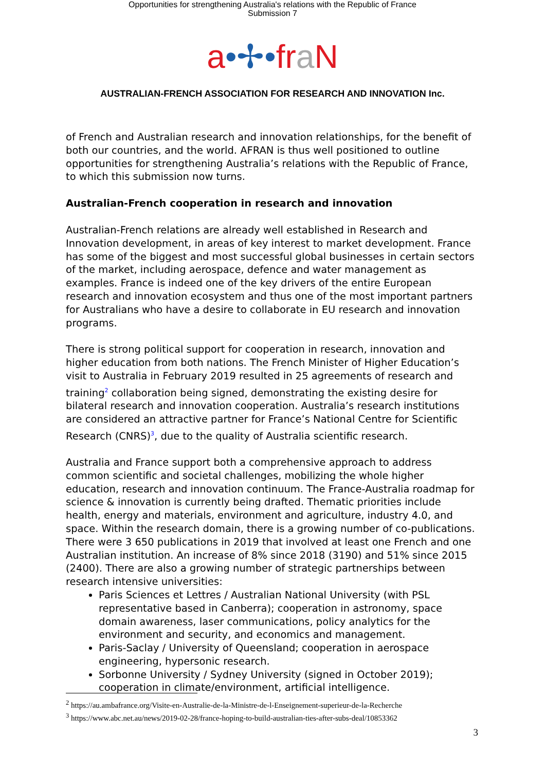Opportunities for strengthening Australia's relations with the Republic of France
Submission 7
a•✢•fr aN
AUSTRALIAN-FRENCH ASSOCIATION FOR RESEARCH AND INNOVATION Inc.
of French and Australian research and innovation relationships, for the benefit of both our countries, and the world. AFRAN is thus well positioned to outline opportunities for strengthening Australia’s relations with the Republic of France, to which this submission now turns.
Australian-French cooperation in research and innovation
Australian-French relations are already well established in Research and Innovation development, in areas of key interest to market development. France has some of the biggest and most successful global businesses in certain sectors of the market, including aerospace, defence and water management as examples. France is indeed one of the key drivers of the entire European research and innovation ecosystem and thus one of the most important partners for Australians who have a desire to collaborate in EU research and innovation programs.
There is strong political support for cooperation in research, innovation and higher education from both nations. The French Minister of Higher Education’s visit to Australia in February 2019 resulted in 25 agreements of research and training<sup>2</sup> collaboration being signed, demonstrating the existing desire for bilateral research and innovation cooperation. Australia’s research institutions are considered an attractive partner for France’s National Centre for Scientific Research (CNRS)<sup>3</sup>, due to the quality of Australia scientific research.
Australia and France support both a comprehensive approach to address common scientific and societal challenges, mobilizing the whole higher education, research and innovation continuum. The France-Australia roadmap for science & innovation is currently being drafted. Thematic priorities include health, energy and materials, environment and agriculture, industry 4.0, and space. Within the research domain, there is a growing number of co-publications. There were 3 650 publications in 2019 that involved at least one French and one Australian institution. An increase of 8% since 2018 (3190) and 51% since 2015 (2400). There are also a growing number of strategic partnerships between research intensive universities:
Paris Sciences et Lettres / Australian National University (with PSL representative based in Canberra); cooperation in astronomy, space domain awareness, laser communications, policy analytics for the environment and security, and economics and management.
Paris-Saclay / University of Queensland; cooperation in aerospace engineering, hypersonic research.
Sorbonne University / Sydney University (signed in October 2019); cooperation in climate/environment, artificial intelligence.
<sup>2</sup> https://au.ambafrance.org/Visite-en-Australie-de-la-Ministre-de-l-Enseignement-superieur-de-la-Recherche
<sup>3</sup> https://www.abc.net.au/news/2019-02-28/france-hoping-to-build-australian-ties-after-subs-deal/10853362
3